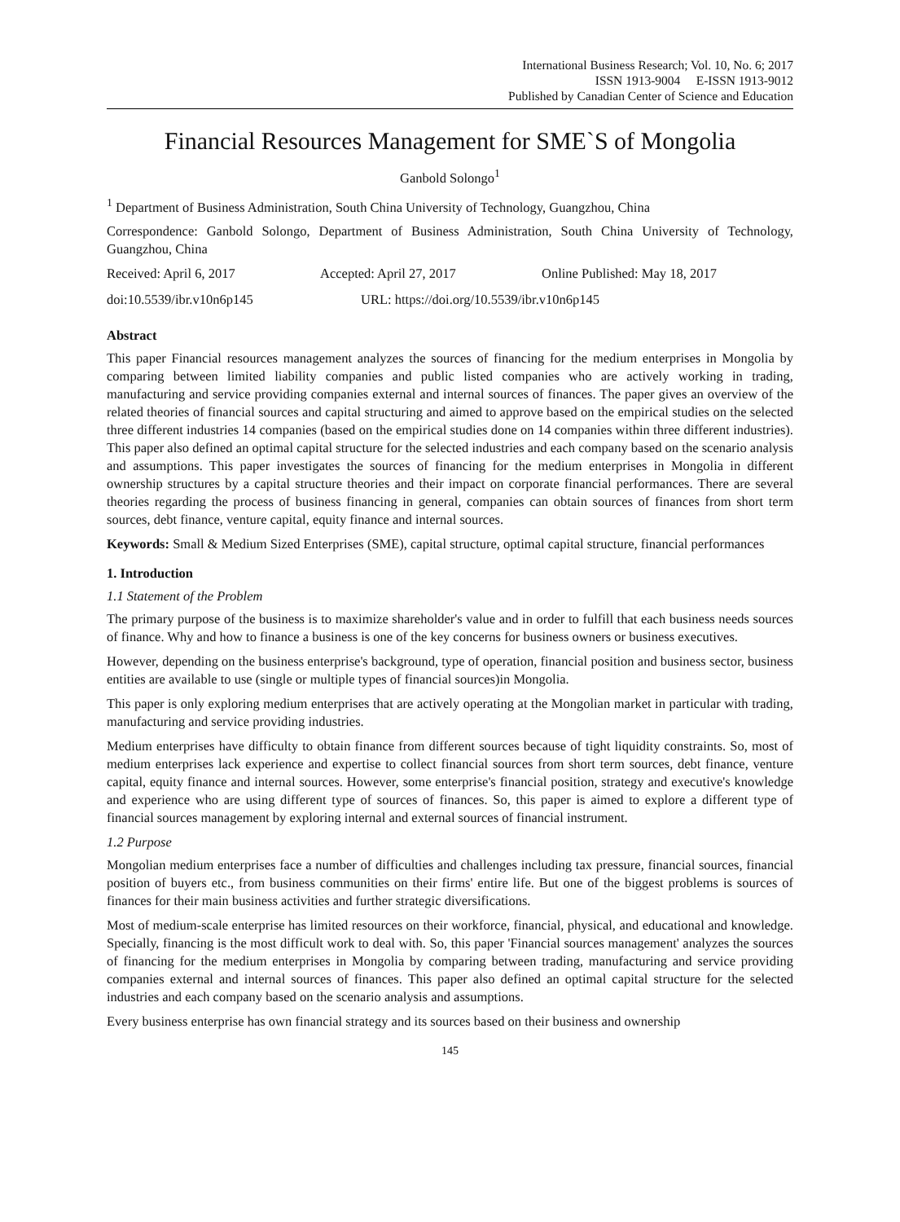International Business Research; Vol. 10, No. 6; 2017
ISSN 1913-9004 E-ISSN 1913-9012
Published by Canadian Center of Science and Education
Financial Resources Management for SME`S of Mongolia
Ganbold Solongo<sup>1</sup>
<sup>1</sup> Department of Business Administration, South China University of Technology, Guangzhou, China
Correspondence: Ganbold Solongo, Department of Business Administration, South China University of Technology, Guangzhou, China
Received: April 6, 2017 Accepted: April 27, 2017 Online Published: May 18, 2017
doi:10.5539/ibr.v10n6p145 URL: https://doi.org/10.5539/ibr.v10n6p145
Abstract
This paper Financial resources management analyzes the sources of financing for the medium enterprises in Mongolia by comparing between limited liability companies and public listed companies who are actively working in trading, manufacturing and service providing companies external and internal sources of finances. The paper gives an overview of the related theories of financial sources and capital structuring and aimed to approve based on the empirical studies on the selected three different industries 14 companies (based on the empirical studies done on 14 companies within three different industries). This paper also defined an optimal capital structure for the selected industries and each company based on the scenario analysis and assumptions. This paper investigates the sources of financing for the medium enterprises in Mongolia in different ownership structures by a capital structure theories and their impact on corporate financial performances. There are several theories regarding the process of business financing in general, companies can obtain sources of finances from short term sources, debt finance, venture capital, equity finance and internal sources.
Keywords: Small & Medium Sized Enterprises (SME), capital structure, optimal capital structure, financial performances
1. Introduction
1.1 Statement of the Problem
The primary purpose of the business is to maximize shareholder's value and in order to fulfill that each business needs sources of finance. Why and how to finance a business is one of the key concerns for business owners or business executives.
However, depending on the business enterprise's background, type of operation, financial position and business sector, business entities are available to use (single or multiple types of financial sources)in Mongolia.
This paper is only exploring medium enterprises that are actively operating at the Mongolian market in particular with trading, manufacturing and service providing industries.
Medium enterprises have difficulty to obtain finance from different sources because of tight liquidity constraints. So, most of medium enterprises lack experience and expertise to collect financial sources from short term sources, debt finance, venture capital, equity finance and internal sources. However, some enterprise's financial position, strategy and executive's knowledge and experience who are using different type of sources of finances. So, this paper is aimed to explore a different type of financial sources management by exploring internal and external sources of financial instrument.
1.2 Purpose
Mongolian medium enterprises face a number of difficulties and challenges including tax pressure, financial sources, financial position of buyers etc., from business communities on their firms' entire life. But one of the biggest problems is sources of finances for their main business activities and further strategic diversifications.
Most of medium-scale enterprise has limited resources on their workforce, financial, physical, and educational and knowledge. Specially, financing is the most difficult work to deal with. So, this paper 'Financial sources management' analyzes the sources of financing for the medium enterprises in Mongolia by comparing between trading, manufacturing and service providing companies external and internal sources of finances. This paper also defined an optimal capital structure for the selected industries and each company based on the scenario analysis and assumptions.
Every business enterprise has own financial strategy and its sources based on their business and ownership
145